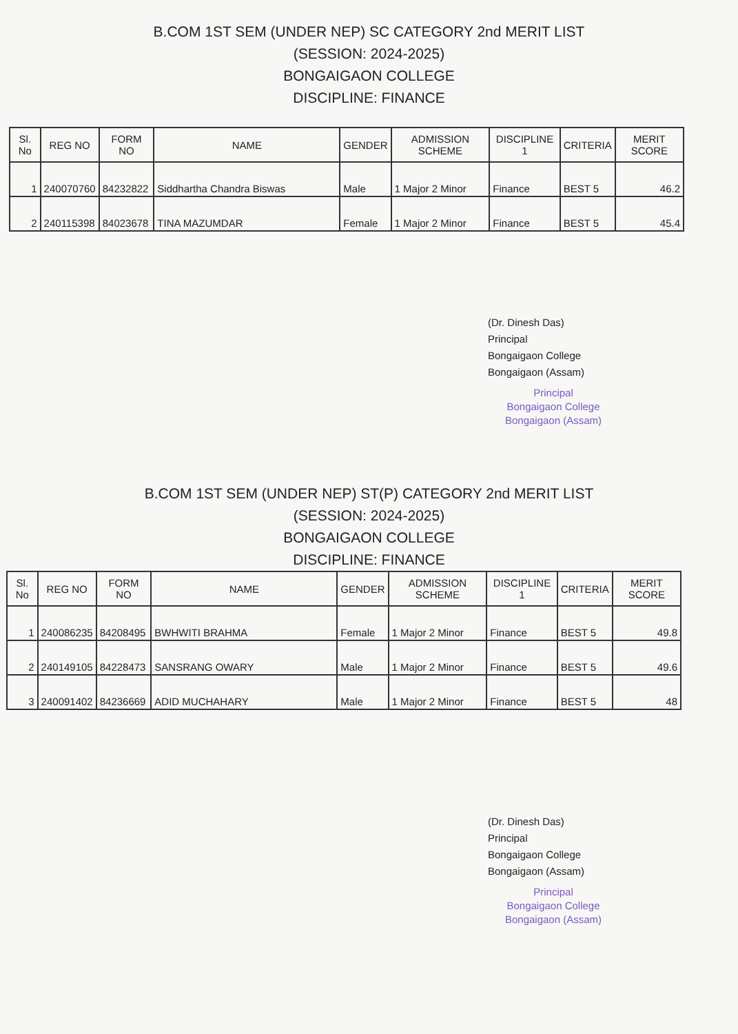B.COM 1ST SEM (UNDER NEP) SC CATEGORY 2nd MERIT LIST
(SESSION: 2024-2025)
BONGAIGAON COLLEGE
DISCIPLINE: FINANCE
| Sl. No | REG NO | FORM NO | NAME | GENDER | ADMISSION SCHEME | DISCIPLINE 1 | CRITERIA | MERIT SCORE |
| --- | --- | --- | --- | --- | --- | --- | --- | --- |
| 1 | 240070760 | 84232822 | Siddhartha Chandra Biswas | Male | 1 Major 2 Minor | Finance | BEST 5 | 46.2 |
| 2 | 240115398 | 84023678 | TINA MAZUMDAR | Female | 1 Major 2 Minor | Finance | BEST 5 | 45.4 |
(Dr. Dinesh Das)
Principal
Bongaigaon College
Bongaigaon (Assam)
Principal
Bongaigaon College
Bongaigaon (Assam)
B.COM 1ST SEM (UNDER NEP) ST(P) CATEGORY 2nd MERIT LIST
(SESSION: 2024-2025)
BONGAIGAON COLLEGE
DISCIPLINE: FINANCE
| Sl. No | REG NO | FORM NO | NAME | GENDER | ADMISSION SCHEME | DISCIPLINE 1 | CRITERIA | MERIT SCORE |
| --- | --- | --- | --- | --- | --- | --- | --- | --- |
| 1 | 240086235 | 84208495 | BWHWITI BRAHMA | Female | 1 Major 2 Minor | Finance | BEST 5 | 49.8 |
| 2 | 240149105 | 84228473 | SANSRANG OWARY | Male | 1 Major 2 Minor | Finance | BEST 5 | 49.6 |
| 3 | 240091402 | 84236669 | ADID MUCHAHARY | Male | 1 Major 2 Minor | Finance | BEST 5 | 48 |
(Dr. Dinesh Das)
Principal
Bongaigaon College
Bongaigaon (Assam)
Principal
Bongaigaon College
Bongaigaon (Assam)